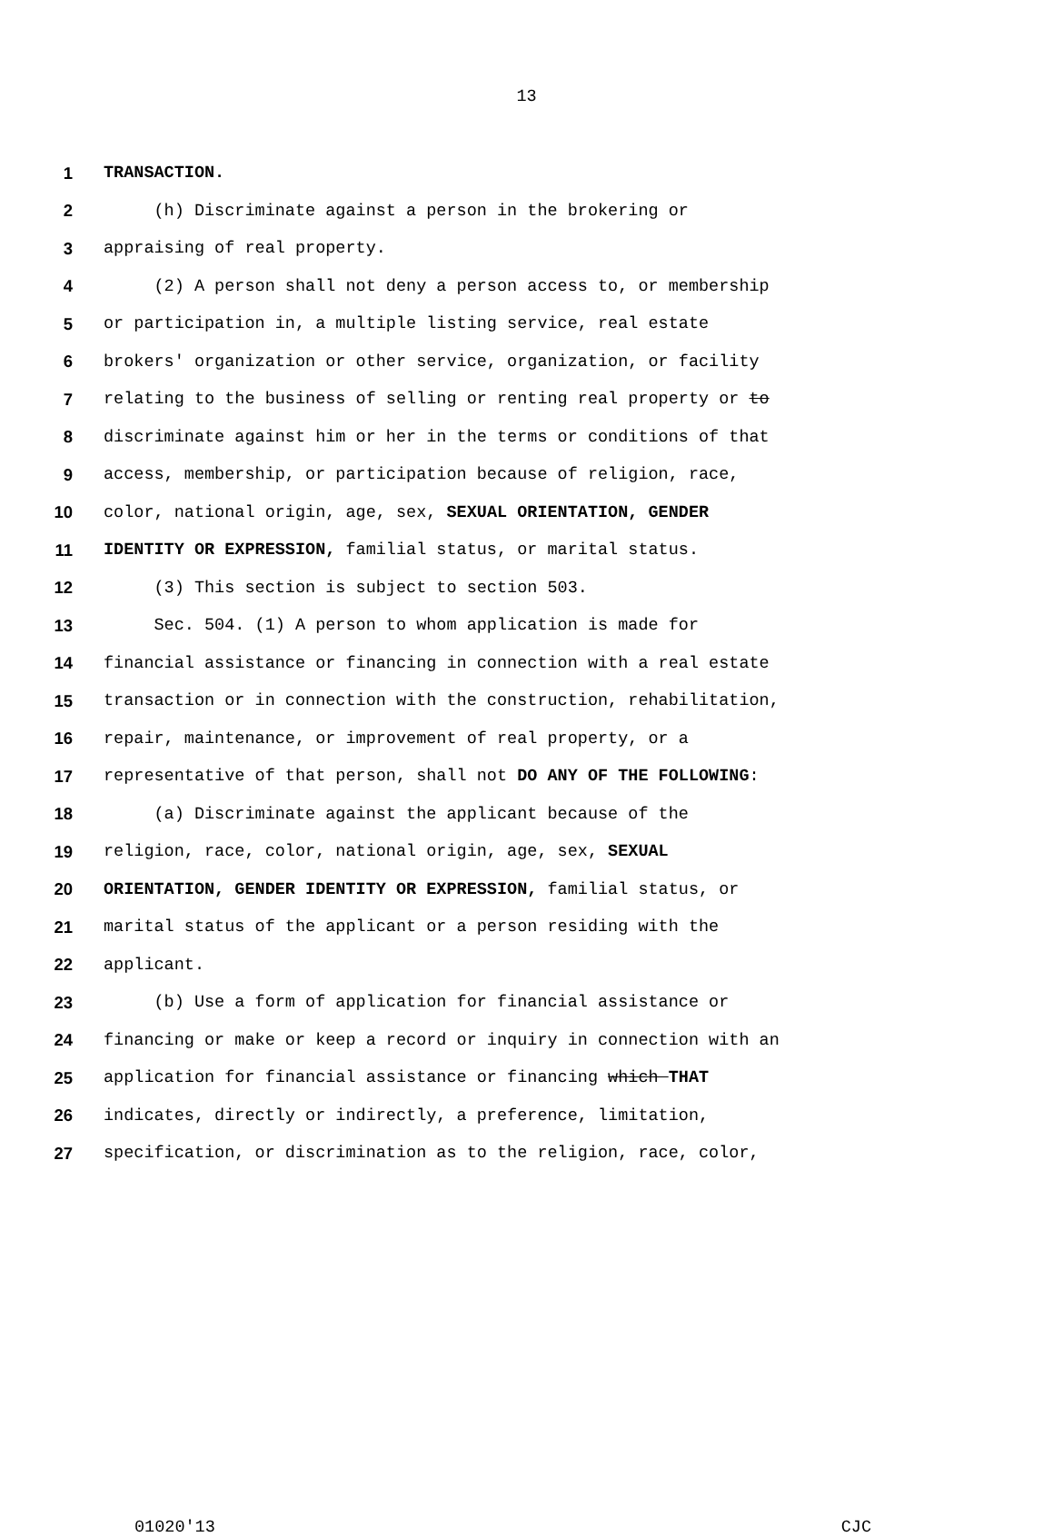13
1 TRANSACTION.
2 (h) Discriminate against a person in the brokering or
3 appraising of real property.
4 (2) A person shall not deny a person access to, or membership
5 or participation in, a multiple listing service, real estate
6 brokers' organization or other service, organization, or facility
7 relating to the business of selling or renting real property or to
8 discriminate against him or her in the terms or conditions of that
9 access, membership, or participation because of religion, race,
10 color, national origin, age, sex, SEXUAL ORIENTATION, GENDER
11 IDENTITY OR EXPRESSION, familial status, or marital status.
12 (3) This section is subject to section 503.
13 Sec. 504. (1) A person to whom application is made for
14 financial assistance or financing in connection with a real estate
15 transaction or in connection with the construction, rehabilitation,
16 repair, maintenance, or improvement of real property, or a
17 representative of that person, shall not DO ANY OF THE FOLLOWING:
18 (a) Discriminate against the applicant because of the
19 religion, race, color, national origin, age, sex, SEXUAL
20 ORIENTATION, GENDER IDENTITY OR EXPRESSION, familial status, or
21 marital status of the applicant or a person residing with the
22 applicant.
23 (b) Use a form of application for financial assistance or
24 financing or make or keep a record or inquiry in connection with an
25 application for financial assistance or financing which THAT
26 indicates, directly or indirectly, a preference, limitation,
27 specification, or discrimination as to the religion, race, color,
01020'13 CJC